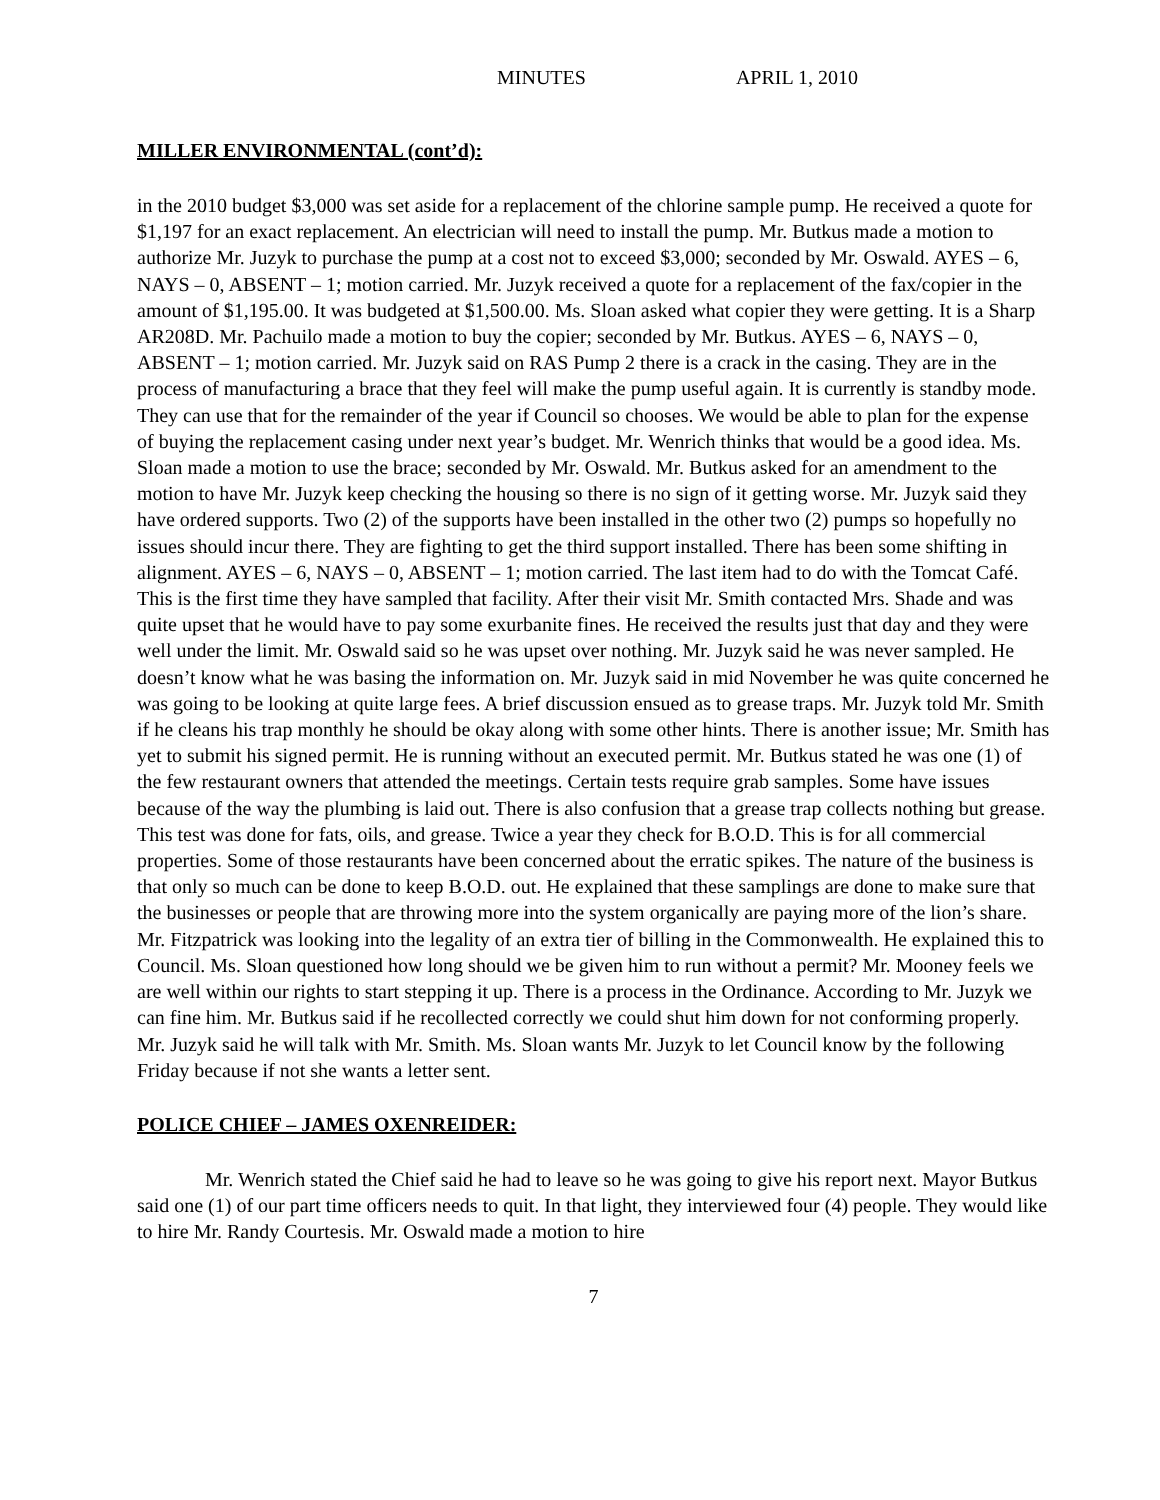MINUTES APRIL 1, 2010
MILLER ENVIRONMENTAL (cont’d):
in the 2010 budget $3,000 was set aside for a replacement of the chlorine sample pump. He received a quote for $1,197 for an exact replacement. An electrician will need to install the pump. Mr. Butkus made a motion to authorize Mr. Juzyk to purchase the pump at a cost not to exceed $3,000; seconded by Mr. Oswald. AYES – 6, NAYS – 0, ABSENT – 1; motion carried. Mr. Juzyk received a quote for a replacement of the fax/copier in the amount of $1,195.00. It was budgeted at $1,500.00. Ms. Sloan asked what copier they were getting. It is a Sharp AR208D. Mr. Pachuilo made a motion to buy the copier; seconded by Mr. Butkus. AYES – 6, NAYS – 0, ABSENT – 1; motion carried. Mr. Juzyk said on RAS Pump 2 there is a crack in the casing. They are in the process of manufacturing a brace that they feel will make the pump useful again. It is currently is standby mode. They can use that for the remainder of the year if Council so chooses. We would be able to plan for the expense of buying the replacement casing under next year’s budget. Mr. Wenrich thinks that would be a good idea. Ms. Sloan made a motion to use the brace; seconded by Mr. Oswald. Mr. Butkus asked for an amendment to the motion to have Mr. Juzyk keep checking the housing so there is no sign of it getting worse. Mr. Juzyk said they have ordered supports. Two (2) of the supports have been installed in the other two (2) pumps so hopefully no issues should incur there. They are fighting to get the third support installed. There has been some shifting in alignment. AYES – 6, NAYS – 0, ABSENT – 1; motion carried. The last item had to do with the Tomcat Café. This is the first time they have sampled that facility. After their visit Mr. Smith contacted Mrs. Shade and was quite upset that he would have to pay some exurbanite fines. He received the results just that day and they were well under the limit. Mr. Oswald said so he was upset over nothing. Mr. Juzyk said he was never sampled. He doesn’t know what he was basing the information on. Mr. Juzyk said in mid November he was quite concerned he was going to be looking at quite large fees. A brief discussion ensued as to grease traps. Mr. Juzyk told Mr. Smith if he cleans his trap monthly he should be okay along with some other hints. There is another issue; Mr. Smith has yet to submit his signed permit. He is running without an executed permit. Mr. Butkus stated he was one (1) of the few restaurant owners that attended the meetings. Certain tests require grab samples. Some have issues because of the way the plumbing is laid out. There is also confusion that a grease trap collects nothing but grease. This test was done for fats, oils, and grease. Twice a year they check for B.O.D. This is for all commercial properties. Some of those restaurants have been concerned about the erratic spikes. The nature of the business is that only so much can be done to keep B.O.D. out. He explained that these samplings are done to make sure that the businesses or people that are throwing more into the system organically are paying more of the lion’s share. Mr. Fitzpatrick was looking into the legality of an extra tier of billing in the Commonwealth. He explained this to Council. Ms. Sloan questioned how long should we be given him to run without a permit? Mr. Mooney feels we are well within our rights to start stepping it up. There is a process in the Ordinance. According to Mr. Juzyk we can fine him. Mr. Butkus said if he recollected correctly we could shut him down for not conforming properly. Mr. Juzyk said he will talk with Mr. Smith. Ms. Sloan wants Mr. Juzyk to let Council know by the following Friday because if not she wants a letter sent.
POLICE CHIEF – JAMES OXENREIDER:
Mr. Wenrich stated the Chief said he had to leave so he was going to give his report next. Mayor Butkus said one (1) of our part time officers needs to quit. In that light, they interviewed four (4) people. They would like to hire Mr. Randy Courtesis. Mr. Oswald made a motion to hire
7